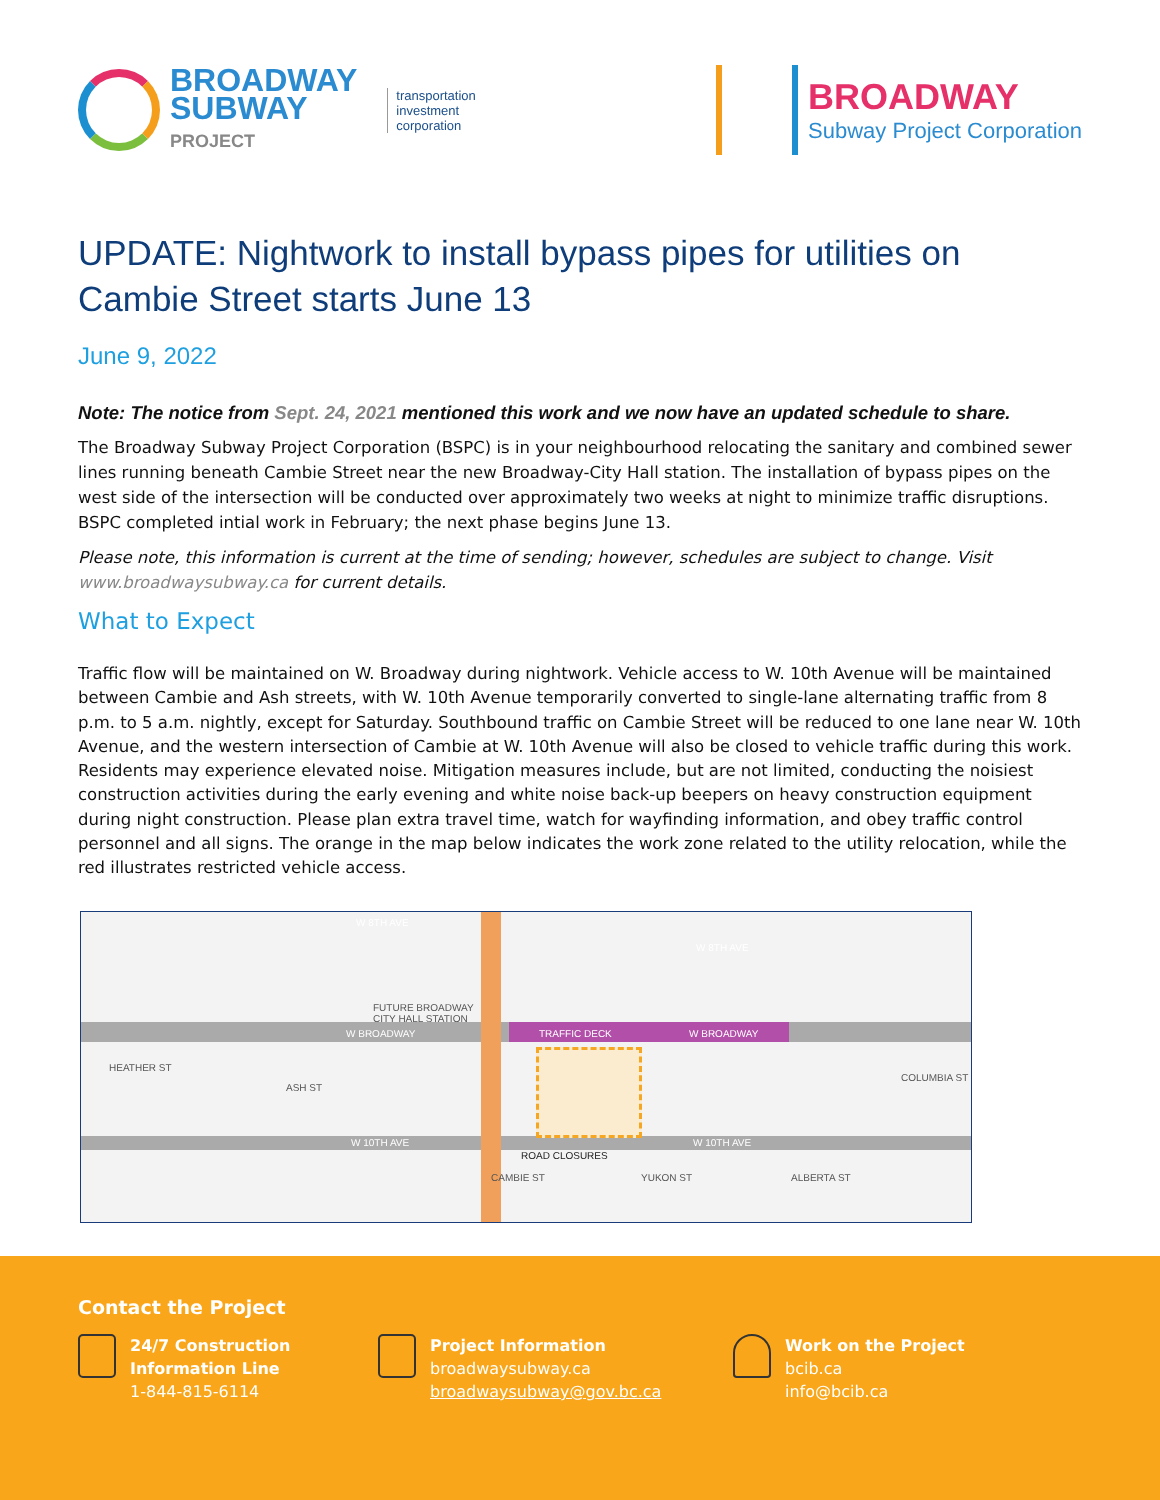BROADWAY
SUBWAY
PROJECT
transportation
investment
corporation
BROADWAY
Subway Project Corporation
UPDATE: Nightwork to install bypass pipes for utilities on Cambie Street starts June 13
June 9, 2022
Note: The notice from Sept. 24, 2021 mentioned this work and we now have an updated schedule to share.
The Broadway Subway Project Corporation (BSPC) is in your neighbourhood relocating the sanitary and combined sewer lines running beneath Cambie Street near the new Broadway-City Hall station. The installation of bypass pipes on the west side of the intersection will be conducted over approximately two weeks at night to minimize traffic disruptions. BSPC completed intial work in February; the next phase begins June 13.
Please note, this information is current at the time of sending; however, schedules are subject to change. Visit www.broadwaysubway.ca for current details.
What to Expect
Traffic flow will be maintained on W. Broadway during nightwork. Vehicle access to W. 10th Avenue will be maintained between Cambie and Ash streets, with W. 10th Avenue temporarily converted to single-lane alternating traffic from 8 p.m. to 5 a.m. nightly, except for Saturday. Southbound traffic on Cambie Street will be reduced to one lane near W. 10th Avenue, and the western intersection of Cambie at W. 10th Avenue will also be closed to vehicle traffic during this work. Residents may experience elevated noise. Mitigation measures include, but are not limited, conducting the noisiest construction activities during the early evening and white noise back-up beepers on heavy construction equipment during night construction. Please plan extra travel time, watch for wayfinding information, and obey traffic control personnel and all signs. The orange in the map below indicates the work zone related to the utility relocation, while the red illustrates restricted vehicle access.
W 8TH AVE
W 8TH AVE
FUTURE BROADWAY
CITY HALL STATION
W BROADWAY TRAFFIC DECK W BROADWAY
W 10TH AVE W 10TH AVE
ROAD CLOSURES
HEATHER ST
ASH ST
CAMBIE ST YUKON ST ALBERTA ST
COLUMBIA ST
Contact the Project
24/7 Construction
Information Line
1-844-815-6114
Project Information
broadwaysubway.ca
broadwaysubway@gov.bc.ca
Work on the Project
bcib.ca
info@bcib.ca